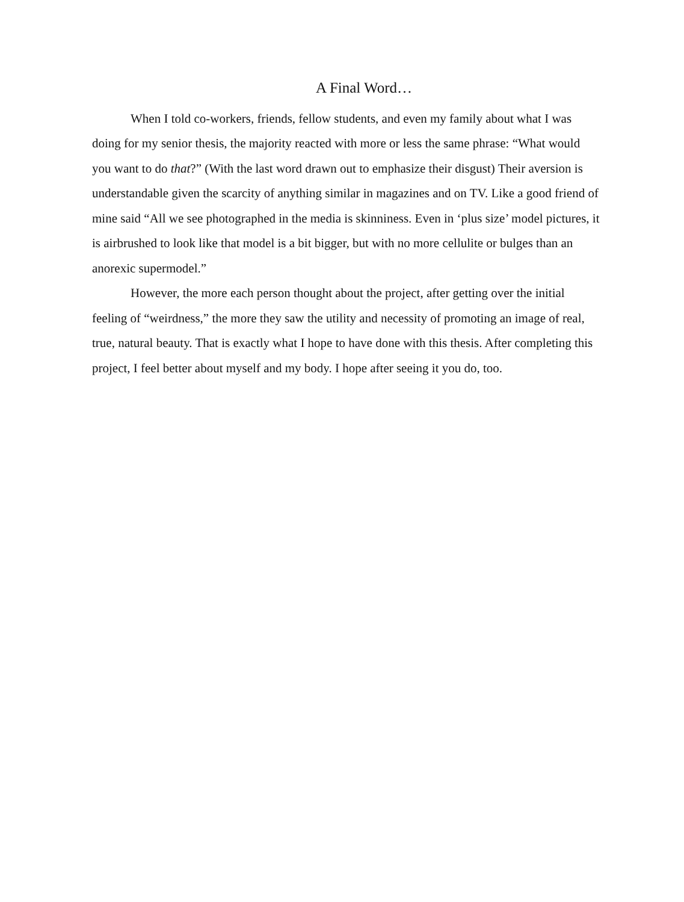A Final Word…
When I told co-workers, friends, fellow students, and even my family about what I was doing for my senior thesis, the majority reacted with more or less the same phrase: “What would you want to do that?” (With the last word drawn out to emphasize their disgust) Their aversion is understandable given the scarcity of anything similar in magazines and on TV. Like a good friend of mine said “All we see photographed in the media is skinniness. Even in ‘plus size’ model pictures, it is airbrushed to look like that model is a bit bigger, but with no more cellulite or bulges than an anorexic supermodel.”
However, the more each person thought about the project, after getting over the initial feeling of “weirdness,” the more they saw the utility and necessity of promoting an image of real, true, natural beauty. That is exactly what I hope to have done with this thesis. After completing this project, I feel better about myself and my body. I hope after seeing it you do, too.